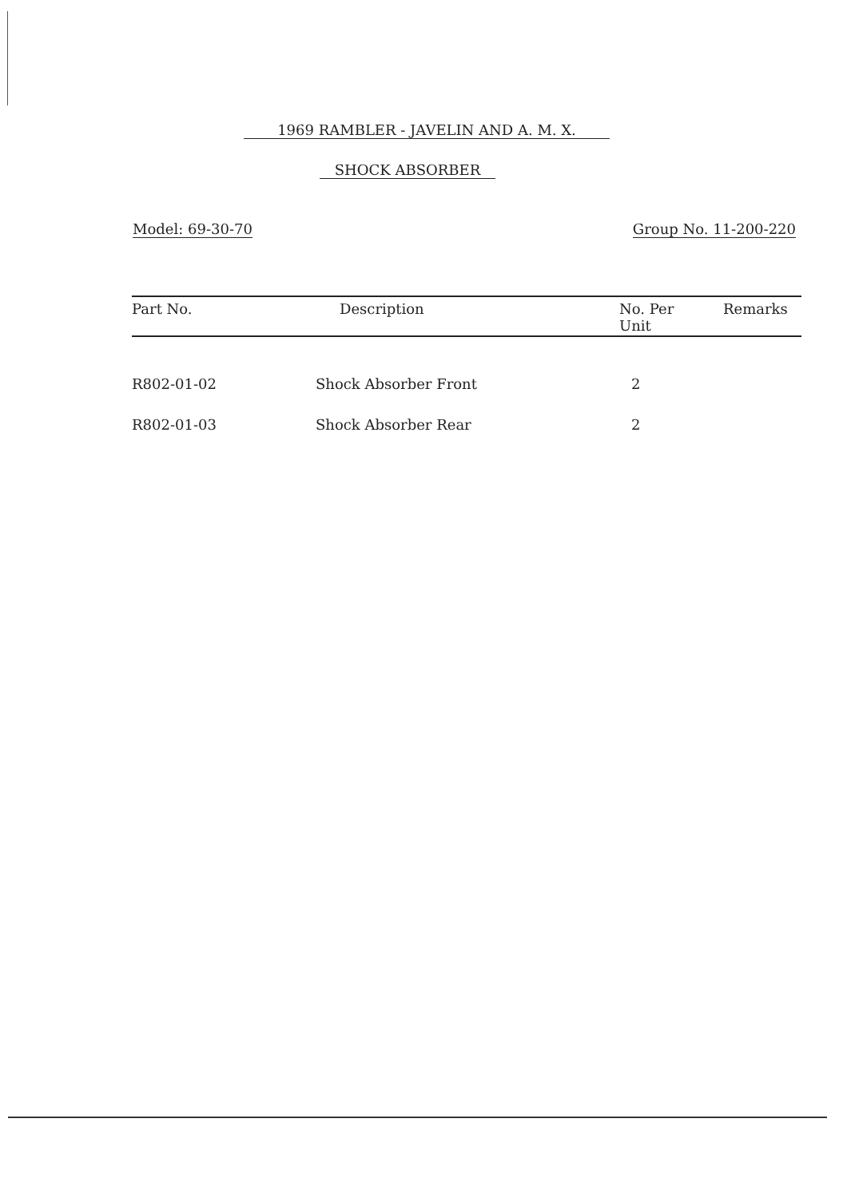1969 RAMBLER - JAVELIN AND A. M. X.
SHOCK ABSORBER
Model: 69-30-70 Group No. 11-200-220
| Part No. | Description | No. Per Unit | Remarks |
| --- | --- | --- | --- |
| R802-01-02 | Shock Absorber Front | 2 | |
| R802-01-03 | Shock Absorber Rear | 2 | |